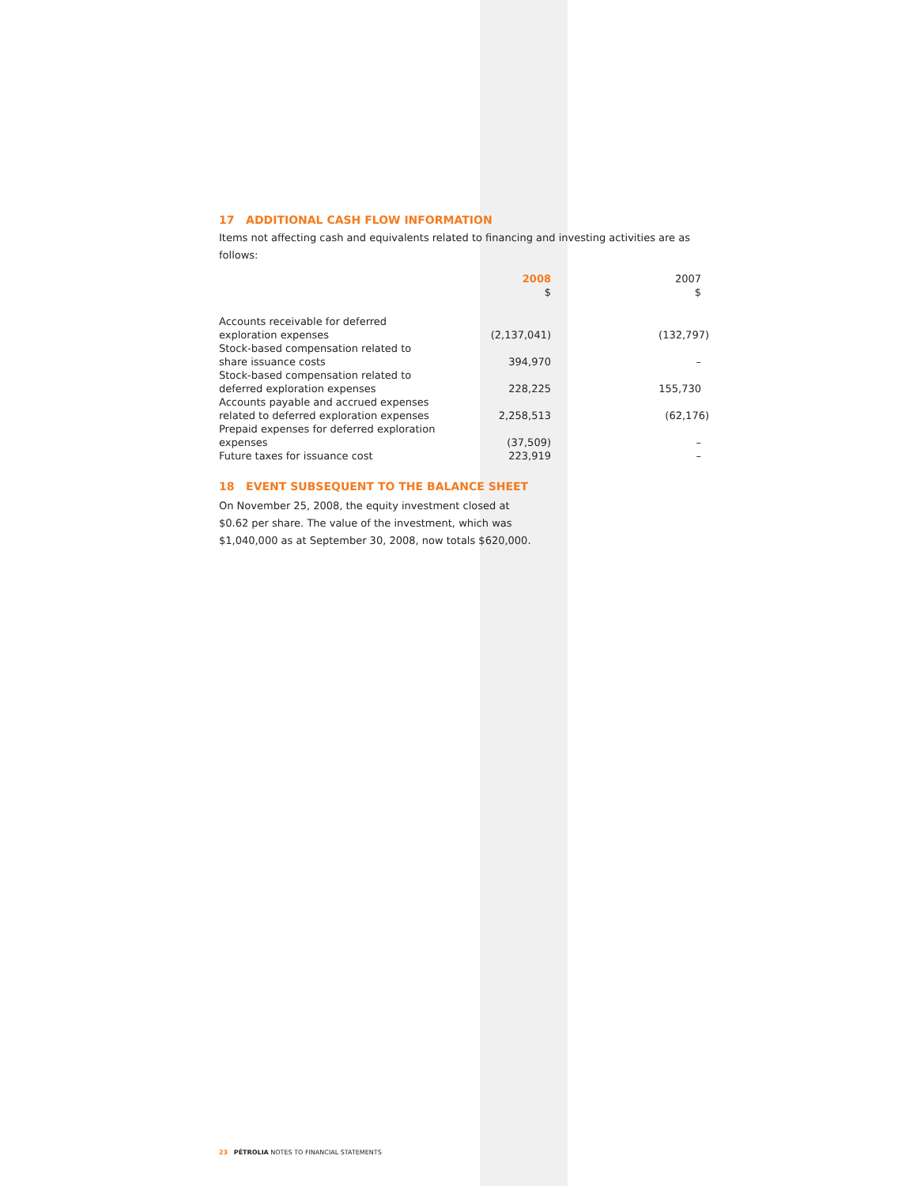17 ADDITIONAL CASH FLOW INFORMATION
Items not affecting cash and equivalents related to financing and investing activities are as follows:
| | 2008 $ | 2007 $ |
| --- | --- | --- |
| Accounts receivable for deferred exploration expenses | (2,137,041) | (132,797) |
| Stock-based compensation related to share issuance costs | 394,970 | – |
| Stock-based compensation related to deferred exploration expenses | 228,225 | 155,730 |
| Accounts payable and accrued expenses related to deferred exploration expenses | 2,258,513 | (62,176) |
| Prepaid expenses for deferred exploration expenses | (37,509) | – |
| Future taxes for issuance cost | 223,919 | – |
18 EVENT SUBSEQUENT TO THE BALANCE SHEET
On November 25, 2008, the equity investment closed at
$0.62 per share. The value of the investment, which was
$1,040,000 as at September 30, 2008, now totals $620,000.
23 PÉTROLIA NOTES TO FINANCIAL STATEMENTS